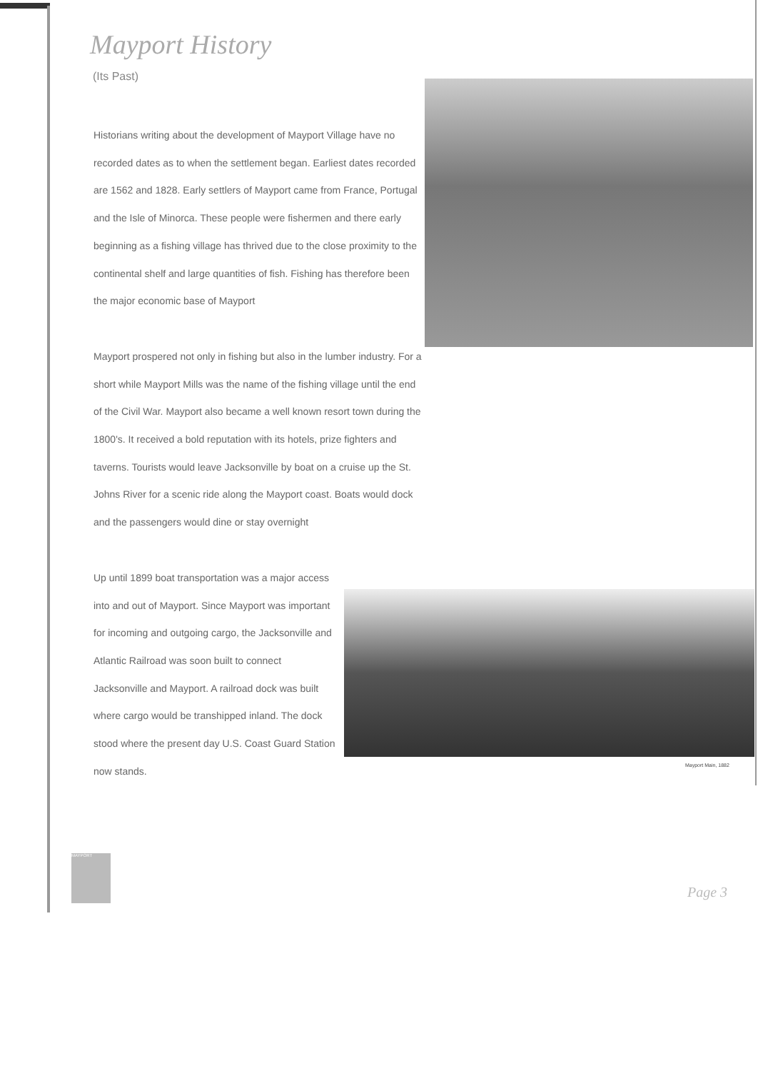Mayport History
(Its Past)
Historians writing about the development of Mayport Village have no recorded dates as to when the settlement began. Earliest dates recorded are 1562 and 1828. Early settlers of Mayport came from France, Portugal and the Isle of Minorca. These people were fishermen and there early beginning as a fishing village has thrived due to the close proximity to the continental shelf and large quantities of fish. Fishing has therefore been the major economic base of Mayport
Mayport prospered not only in fishing but also in the lumber industry. For a short while Mayport Mills was the name of the fishing village until the end of the Civil War. Mayport also became a well known resort town during the 1800's. It received a bold reputation with its hotels, prize fighters and taverns. Tourists would leave Jacksonville by boat on a cruise up the St. Johns River for a scenic ride along the Mayport coast. Boats would dock and the passengers would dine or stay overnight
Up until 1899 boat transportation was a major access into and out of Mayport. Since Mayport was important for incoming and outgoing cargo, the Jacksonville and Atlantic Railroad was soon built to connect Jacksonville and Mayport. A railroad dock was built where cargo would be transhipped inland. The dock stood where the present day U.S. Coast Guard Station now stands.
Mayport Main, 1882
MAYPORT
Page 3